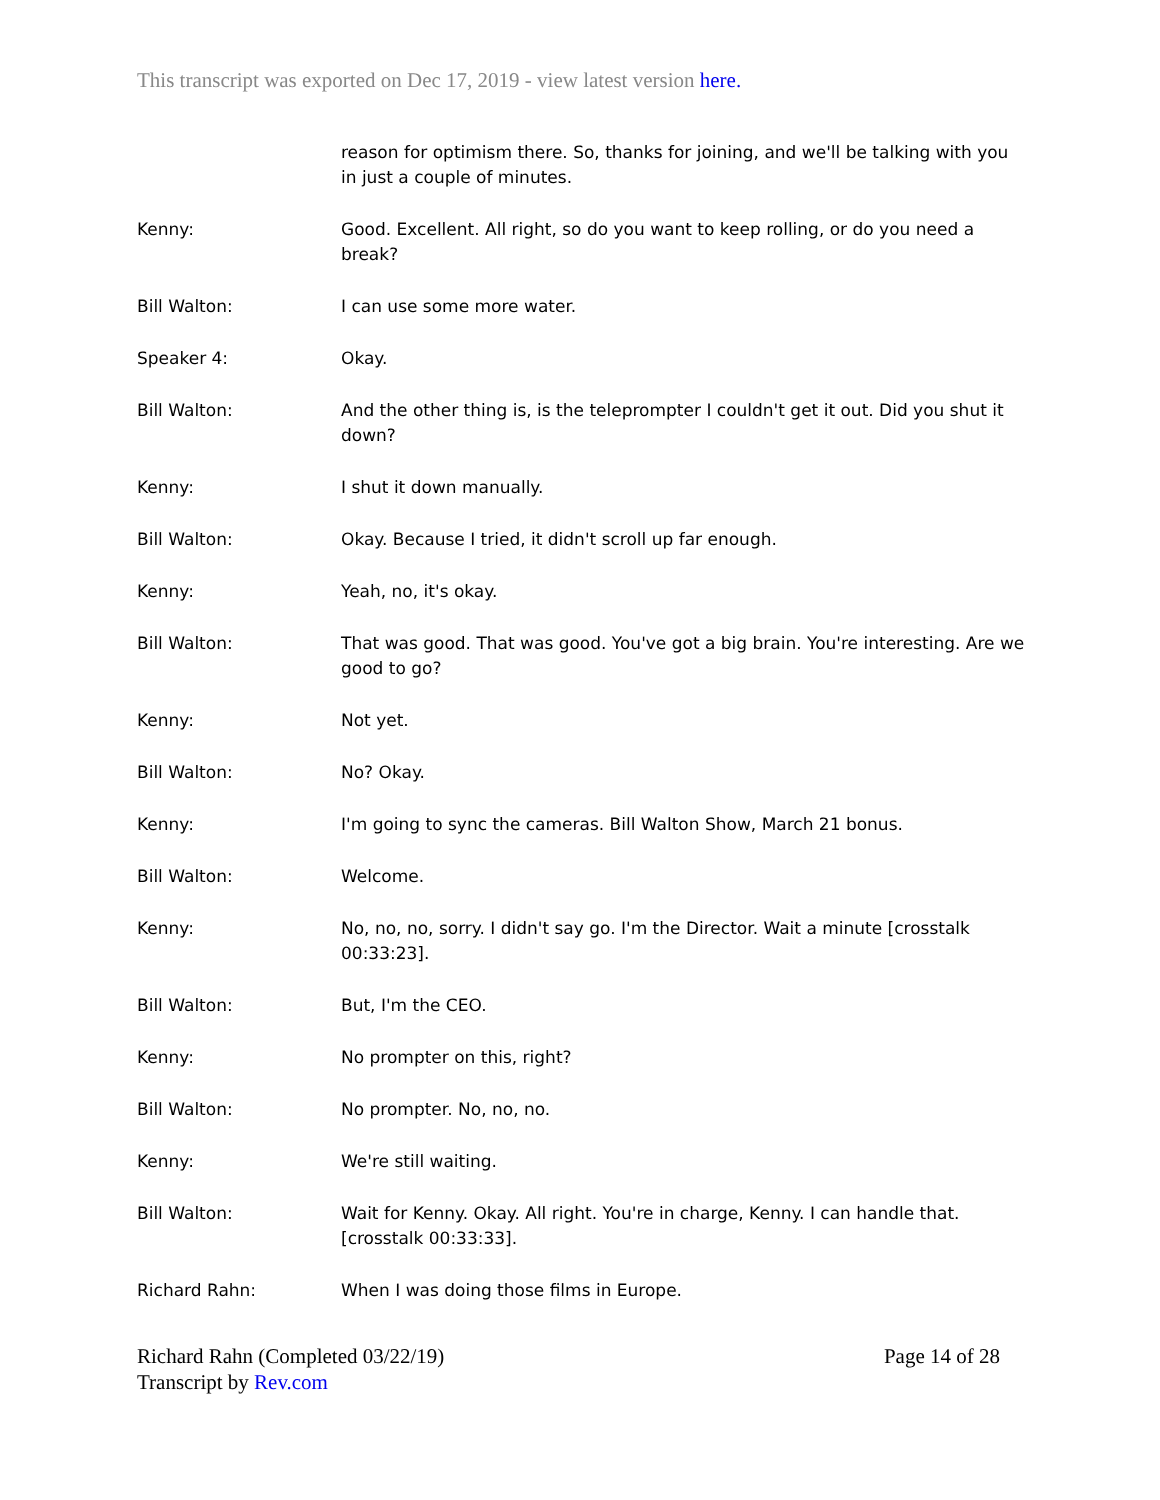This transcript was exported on Dec 17, 2019 - view latest version here.
reason for optimism there. So, thanks for joining, and we'll be talking with you in just a couple of minutes.
Kenny: Good. Excellent. All right, so do you want to keep rolling, or do you need a break?
Bill Walton: I can use some more water.
Speaker 4: Okay.
Bill Walton: And the other thing is, is the teleprompter I couldn't get it out. Did you shut it down?
Kenny: I shut it down manually.
Bill Walton: Okay. Because I tried, it didn't scroll up far enough.
Kenny: Yeah, no, it's okay.
Bill Walton: That was good. That was good. You've got a big brain. You're interesting. Are we good to go?
Kenny: Not yet.
Bill Walton: No? Okay.
Kenny: I'm going to sync the cameras. Bill Walton Show, March 21 bonus.
Bill Walton: Welcome.
Kenny: No, no, no, sorry. I didn't say go. I'm the Director. Wait a minute [crosstalk 00:33:23].
Bill Walton: But, I'm the CEO.
Kenny: No prompter on this, right?
Bill Walton: No prompter. No, no, no.
Kenny: We're still waiting.
Bill Walton: Wait for Kenny. Okay. All right. You're in charge, Kenny. I can handle that. [crosstalk 00:33:33].
Richard Rahn: When I was doing those films in Europe.
Richard Rahn (Completed 03/22/19)
Transcript by Rev.com
Page 14 of 28